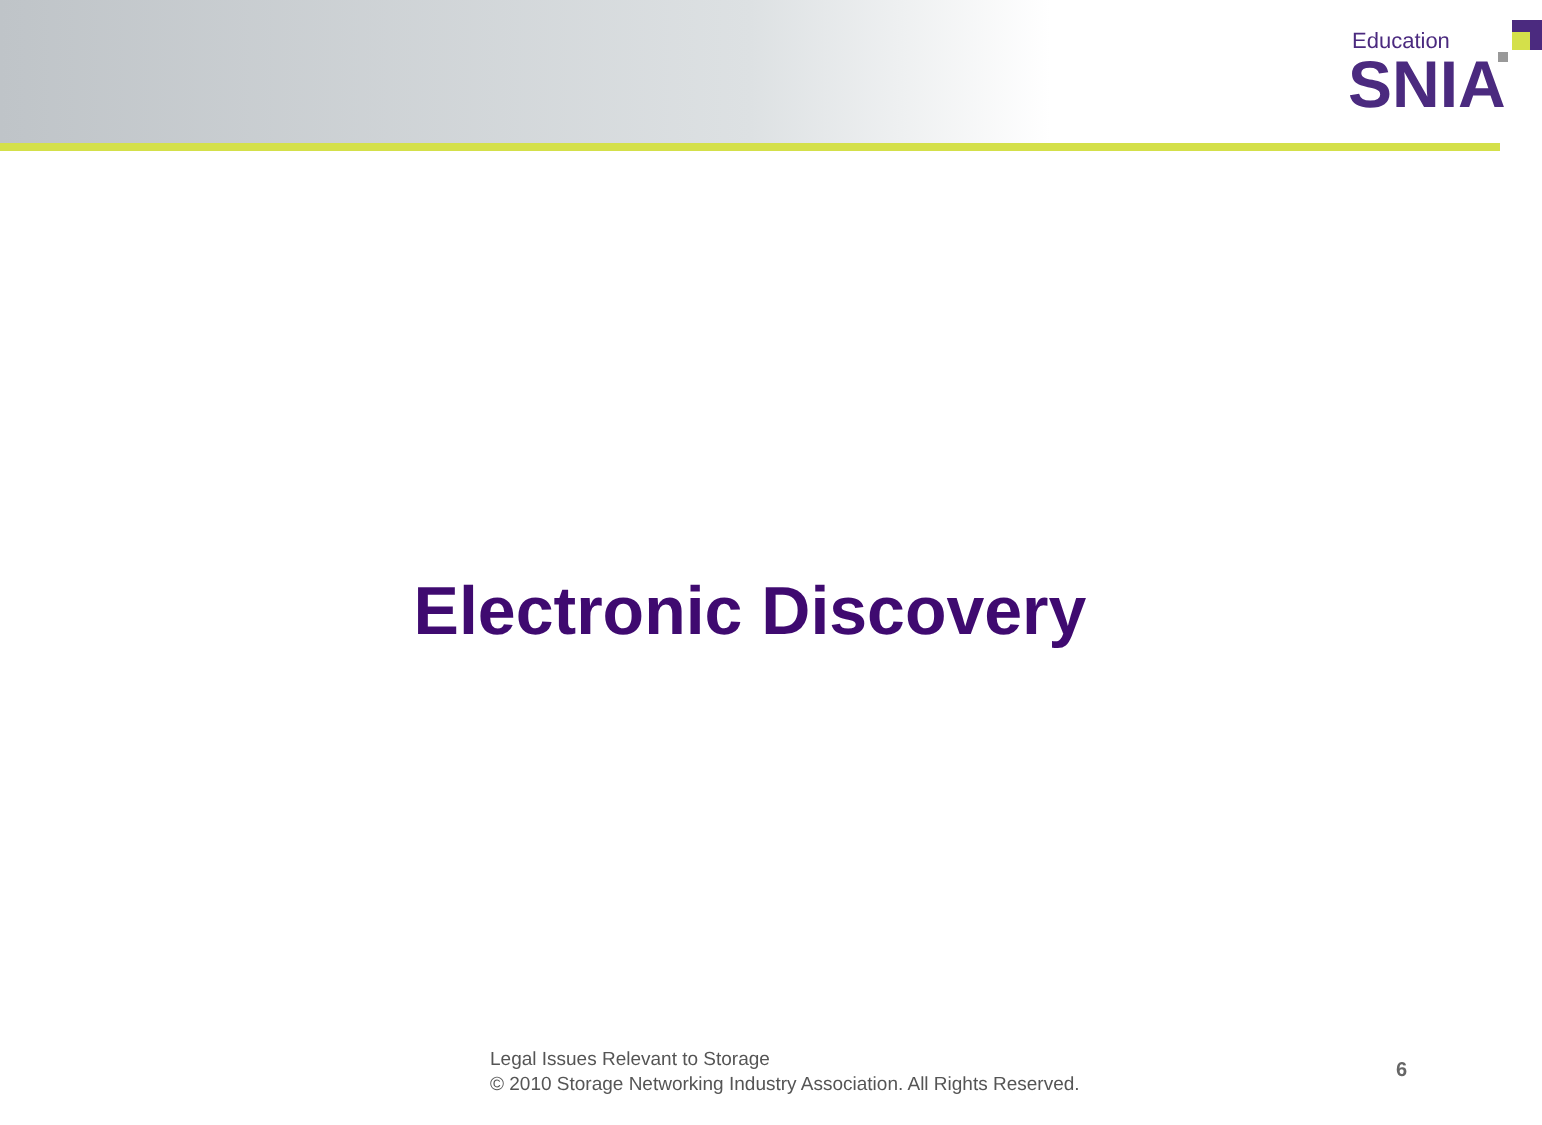Education
SNIA
Electronic Discovery
Legal Issues Relevant to Storage
© 2010 Storage Networking Industry Association. All Rights Reserved.
6